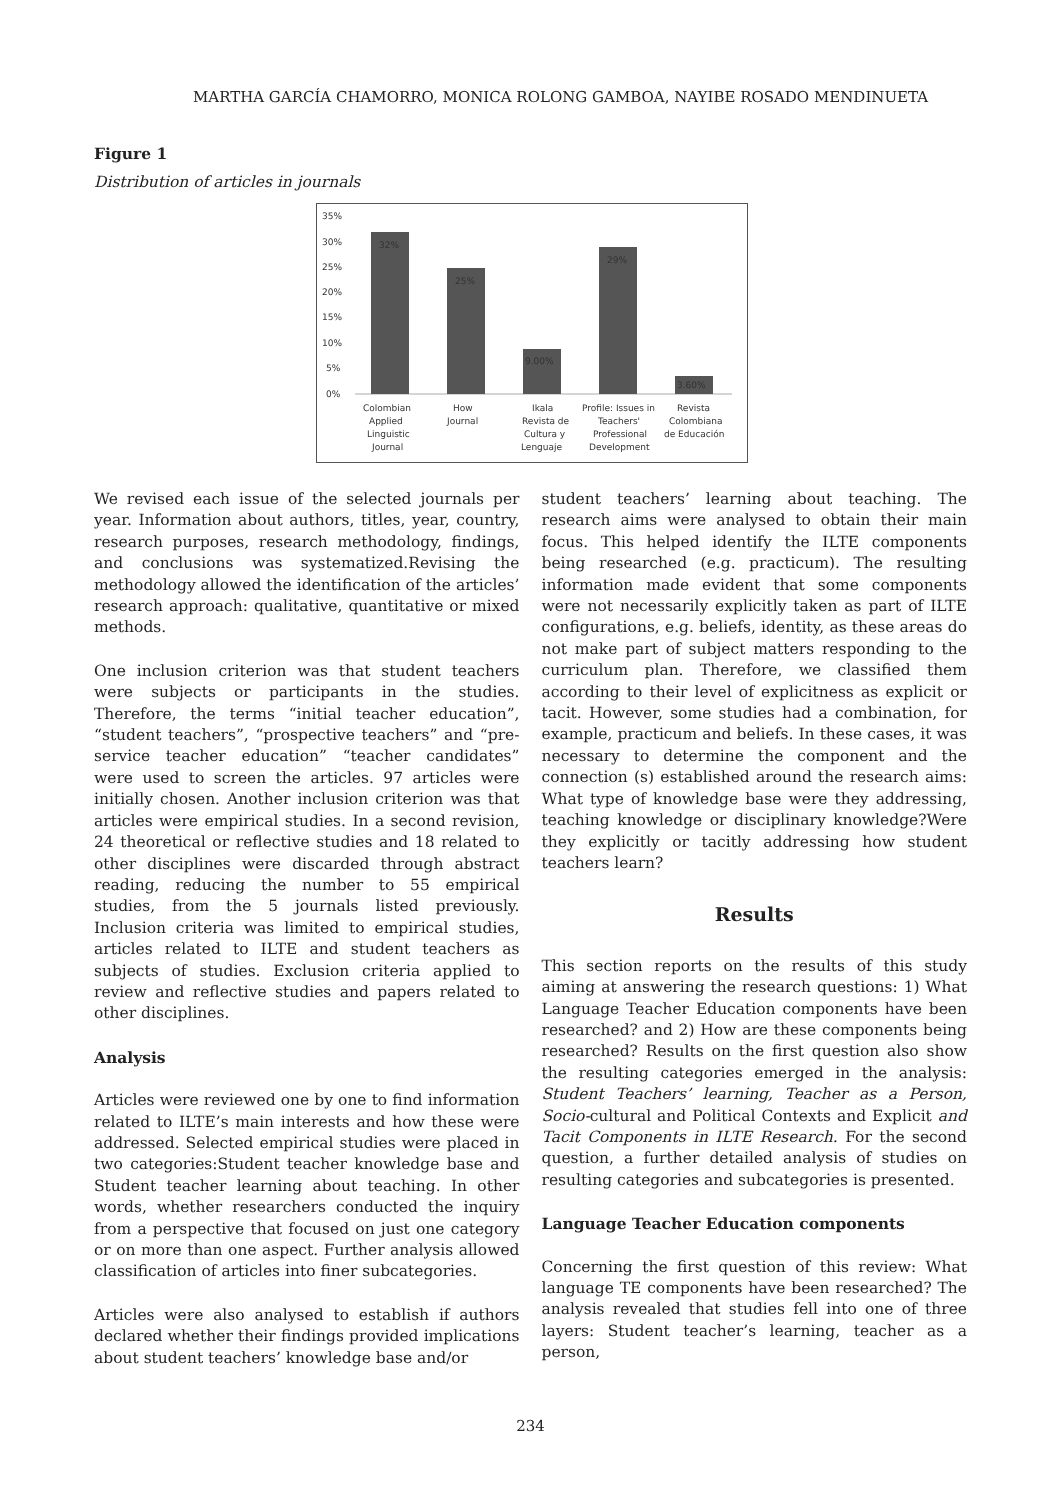MARTHA GARCÍA CHAMORRO, MONICA ROLONG GAMBOA, NAYIBE ROSADO MENDINUETA
Figure 1
Distribution of articles in journals
35%
30%
25%
20%
15%
10%
5%
0%
32%
25%
9.00%
29%
3.60%
Colombian
Applied
Linguistic
Journal
How
Journal
Ikala
Revista de
Cultura y
Lenguaje
Profile: Issues in
Teachers'
Professional
Development
Revista
Colombiana
de Educación
We revised each issue of the selected journals per year. Information about authors, titles, year, country, research purposes, research methodology, findings, and conclusions was systematized.Revising the methodology allowed the identification of the articles’ research approach: qualitative, quantitative or mixed methods.
One inclusion criterion was that student teachers were subjects or participants in the studies. Therefore, the terms “initial teacher education”, “student teachers”, “prospective teachers” and “pre-service teacher education” “teacher candidates” were used to screen the articles. 97 articles were initially chosen. Another inclusion criterion was that articles were empirical studies. In a second revision, 24 theoretical or reflective studies and 18 related to other disciplines were discarded through abstract reading, reducing the number to 55 empirical studies, from the 5 journals listed previously. Inclusion criteria was limited to empirical studies, articles related to ILTE and student teachers as subjects of studies. Exclusion criteria applied to review and reflective studies and papers related to other disciplines.
Analysis
Articles were reviewed one by one to find information related to ILTE’s main interests and how these were addressed. Selected empirical studies were placed in two categories:Student teacher knowledge base and Student teacher learning about teaching. In other words, whether researchers conducted the inquiry from a perspective that focused on just one category or on more than one aspect. Further analysis allowed classification of articles into finer subcategories.
Articles were also analysed to establish if authors declared whether their findings provided implications about student teachers’ knowledge base and/or
student teachers’ learning about teaching. The research aims were analysed to obtain their main focus. This helped identify the ILTE components being researched (e.g. practicum). The resulting information made evident that some components were not necessarily explicitly taken as part of ILTE configurations, e.g. beliefs, identity, as these areas do not make part of subject matters responding to the curriculum plan. Therefore, we classified them according to their level of explicitness as explicit or tacit. However, some studies had a combination, for example, practicum and beliefs. In these cases, it was necessary to determine the component and the connection (s) established around the research aims: What type of knowledge base were they addressing, teaching knowledge or disciplinary knowledge?Were they explicitly or tacitly addressing how student teachers learn?
Results
This section reports on the results of this study aiming at answering the research questions: 1) What Language Teacher Education components have been researched? and 2) How are these components being researched? Results on the first question also show the resulting categories emerged in the analysis: Student Teachers’ learning, Teacher as a Person, Socio-cultural and Political Contexts and Explicit and Tacit Components in ILTE Research. For the second question, a further detailed analysis of studies on resulting categories and subcategories is presented.
Language Teacher Education components
Concerning the first question of this review: What language TE components have been researched? The analysis revealed that studies fell into one of three layers: Student teacher’s learning, teacher as a person,
234